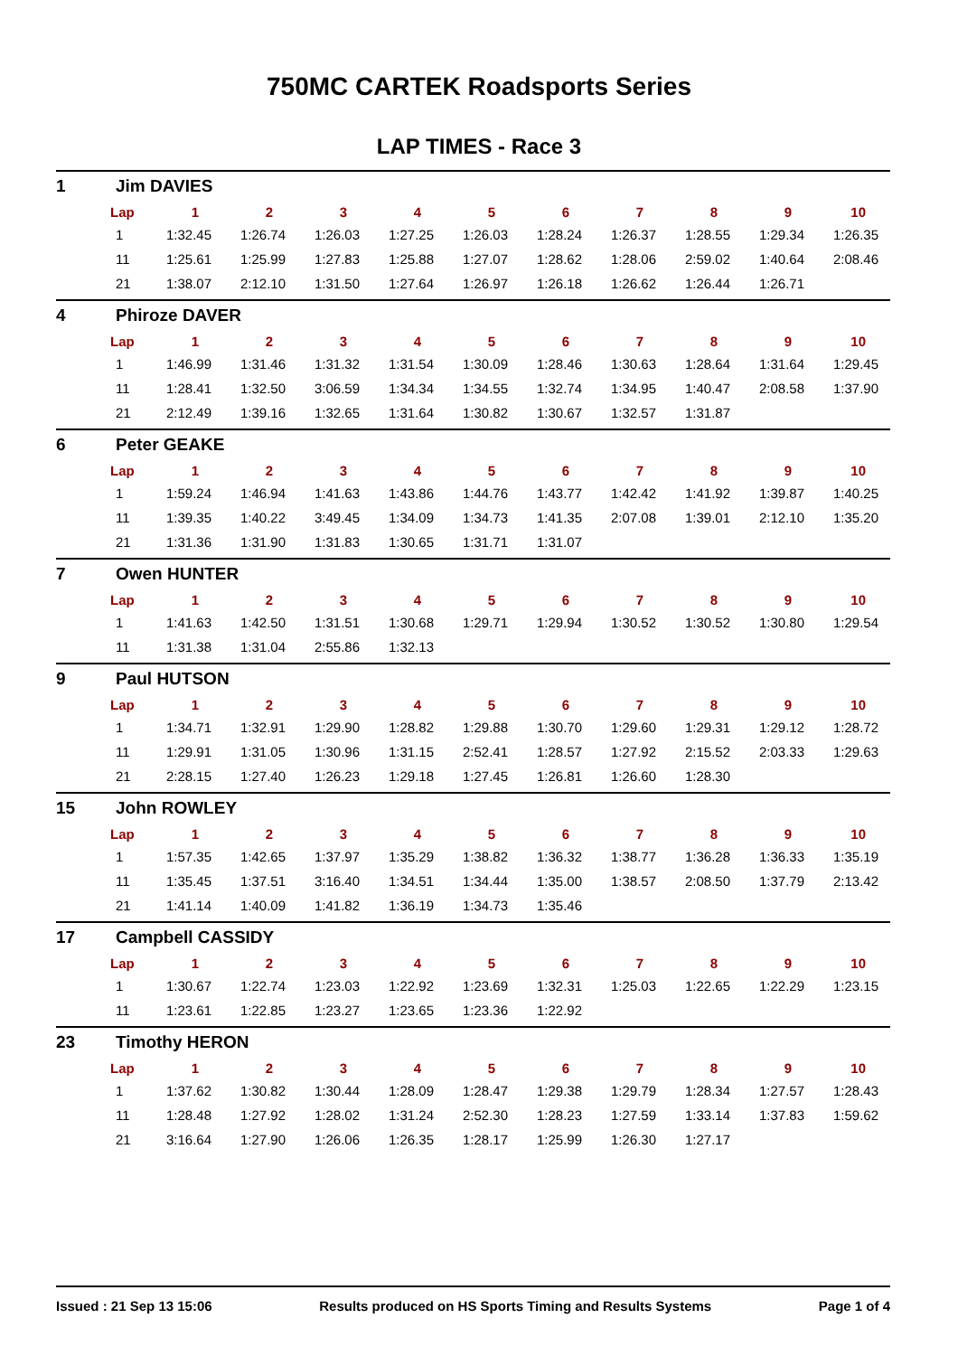750MC CARTEK Roadsports Series
LAP TIMES - Race 3
1 Jim DAVIES
| Lap | 1 | 2 | 3 | 4 | 5 | 6 | 7 | 8 | 9 | 10 |
| --- | --- | --- | --- | --- | --- | --- | --- | --- | --- | --- |
| 1 | 1:32.45 | 1:26.74 | 1:26.03 | 1:27.25 | 1:26.03 | 1:28.24 | 1:26.37 | 1:28.55 | 1:29.34 | 1:26.35 |
| 11 | 1:25.61 | 1:25.99 | 1:27.83 | 1:25.88 | 1:27.07 | 1:28.62 | 1:28.06 | 2:59.02 | 1:40.64 | 2:08.46 |
| 21 | 1:38.07 | 2:12.10 | 1:31.50 | 1:27.64 | 1:26.97 | 1:26.18 | 1:26.62 | 1:26.44 | 1:26.71 | |
4 Phiroze DAVER
| Lap | 1 | 2 | 3 | 4 | 5 | 6 | 7 | 8 | 9 | 10 |
| --- | --- | --- | --- | --- | --- | --- | --- | --- | --- | --- |
| 1 | 1:46.99 | 1:31.46 | 1:31.32 | 1:31.54 | 1:30.09 | 1:28.46 | 1:30.63 | 1:28.64 | 1:31.64 | 1:29.45 |
| 11 | 1:28.41 | 1:32.50 | 3:06.59 | 1:34.34 | 1:34.55 | 1:32.74 | 1:34.95 | 1:40.47 | 2:08.58 | 1:37.90 |
| 21 | 2:12.49 | 1:39.16 | 1:32.65 | 1:31.64 | 1:30.82 | 1:30.67 | 1:32.57 | 1:31.87 | | |
6 Peter GEAKE
| Lap | 1 | 2 | 3 | 4 | 5 | 6 | 7 | 8 | 9 | 10 |
| --- | --- | --- | --- | --- | --- | --- | --- | --- | --- | --- |
| 1 | 1:59.24 | 1:46.94 | 1:41.63 | 1:43.86 | 1:44.76 | 1:43.77 | 1:42.42 | 1:41.92 | 1:39.87 | 1:40.25 |
| 11 | 1:39.35 | 1:40.22 | 3:49.45 | 1:34.09 | 1:34.73 | 1:41.35 | 2:07.08 | 1:39.01 | 2:12.10 | 1:35.20 |
| 21 | 1:31.36 | 1:31.90 | 1:31.83 | 1:30.65 | 1:31.71 | 1:31.07 | | | | |
7 Owen HUNTER
| Lap | 1 | 2 | 3 | 4 | 5 | 6 | 7 | 8 | 9 | 10 |
| --- | --- | --- | --- | --- | --- | --- | --- | --- | --- | --- |
| 1 | 1:41.63 | 1:42.50 | 1:31.51 | 1:30.68 | 1:29.71 | 1:29.94 | 1:30.52 | 1:30.52 | 1:30.80 | 1:29.54 |
| 11 | 1:31.38 | 1:31.04 | 2:55.86 | 1:32.13 | | | | | | |
9 Paul HUTSON
| Lap | 1 | 2 | 3 | 4 | 5 | 6 | 7 | 8 | 9 | 10 |
| --- | --- | --- | --- | --- | --- | --- | --- | --- | --- | --- |
| 1 | 1:34.71 | 1:32.91 | 1:29.90 | 1:28.82 | 1:29.88 | 1:30.70 | 1:29.60 | 1:29.31 | 1:29.12 | 1:28.72 |
| 11 | 1:29.91 | 1:31.05 | 1:30.96 | 1:31.15 | 2:52.41 | 1:28.57 | 1:27.92 | 2:15.52 | 2:03.33 | 1:29.63 |
| 21 | 2:28.15 | 1:27.40 | 1:26.23 | 1:29.18 | 1:27.45 | 1:26.81 | 1:26.60 | 1:28.30 | | |
15 John ROWLEY
| Lap | 1 | 2 | 3 | 4 | 5 | 6 | 7 | 8 | 9 | 10 |
| --- | --- | --- | --- | --- | --- | --- | --- | --- | --- | --- |
| 1 | 1:57.35 | 1:42.65 | 1:37.97 | 1:35.29 | 1:38.82 | 1:36.32 | 1:38.77 | 1:36.28 | 1:36.33 | 1:35.19 |
| 11 | 1:35.45 | 1:37.51 | 3:16.40 | 1:34.51 | 1:34.44 | 1:35.00 | 1:38.57 | 2:08.50 | 1:37.79 | 2:13.42 |
| 21 | 1:41.14 | 1:40.09 | 1:41.82 | 1:36.19 | 1:34.73 | 1:35.46 | | | | |
17 Campbell CASSIDY
| Lap | 1 | 2 | 3 | 4 | 5 | 6 | 7 | 8 | 9 | 10 |
| --- | --- | --- | --- | --- | --- | --- | --- | --- | --- | --- |
| 1 | 1:30.67 | 1:22.74 | 1:23.03 | 1:22.92 | 1:23.69 | 1:32.31 | 1:25.03 | 1:22.65 | 1:22.29 | 1:23.15 |
| 11 | 1:23.61 | 1:22.85 | 1:23.27 | 1:23.65 | 1:23.36 | 1:22.92 | | | | |
23 Timothy HERON
| Lap | 1 | 2 | 3 | 4 | 5 | 6 | 7 | 8 | 9 | 10 |
| --- | --- | --- | --- | --- | --- | --- | --- | --- | --- | --- |
| 1 | 1:37.62 | 1:30.82 | 1:30.44 | 1:28.09 | 1:28.47 | 1:29.38 | 1:29.79 | 1:28.34 | 1:27.57 | 1:28.43 |
| 11 | 1:28.48 | 1:27.92 | 1:28.02 | 1:31.24 | 2:52.30 | 1:28.23 | 1:27.59 | 1:33.14 | 1:37.83 | 1:59.62 |
| 21 | 3:16.64 | 1:27.90 | 1:26.06 | 1:26.35 | 1:28.17 | 1:25.99 | 1:26.30 | 1:27.17 | | |
Issued : 21 Sep 13 15:06 Results produced on HS Sports Timing and Results Systems Page 1 of 4